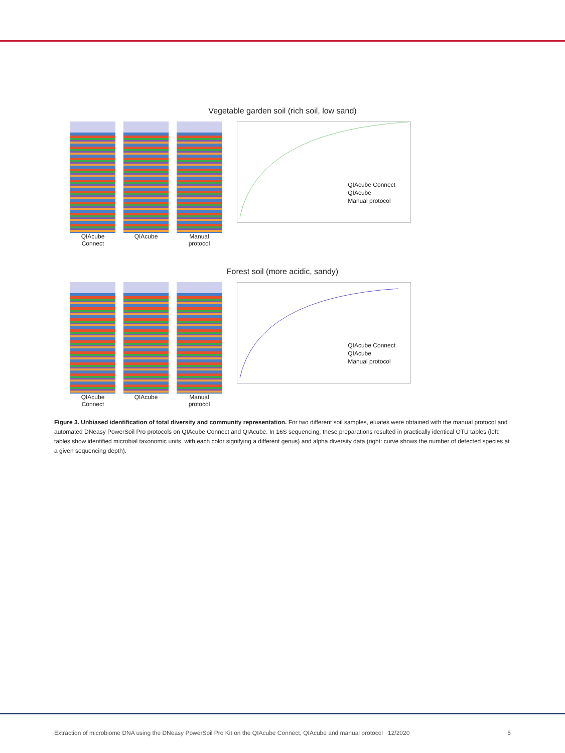Vegetable garden soil (rich soil, low sand)
QIAcube
Connect
QIAcube Manual
protocol
QIAcube Connect
QIAcube
Manual protocol
Forest soil (more acidic, sandy)
QIAcube
Connect
QIAcube Manual
protocol
QIAcube Connect
QIAcube
Manual protocol
Figure 3. Unbiased identification of total diversity and community representation. For two different soil samples, eluates were obtained with the manual protocol and automated DNeasy PowerSoil Pro protocols on QIAcube Connect and QIAcube. In 16S sequencing, these preparations resulted in practically identical OTU tables (left: tables show identified microbial taxonomic units, with each color signifying a different genus) and alpha diversity data (right: curve shows the number of detected species at a given sequencing depth).
Extraction of microbiome DNA using the DNeasy PowerSoil Pro Kit on the QIAcube Connect, QIAcube and manual protocol 12/2020 5